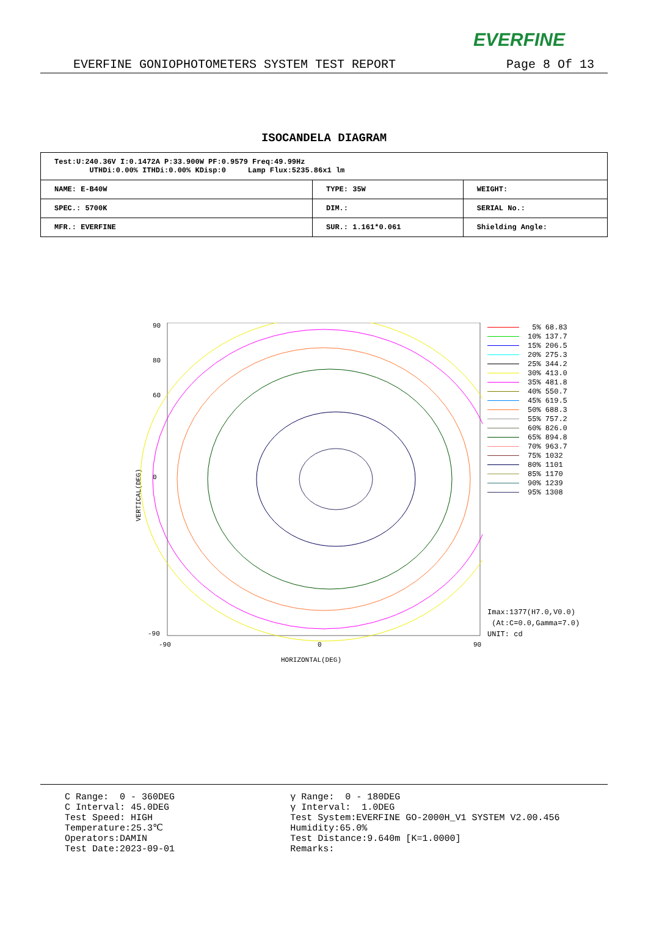EVERFINE
EVERFINE GONIOPHOTOMETERS SYSTEM TEST REPORT Page 8 Of 13
ISOCANDELA DIAGRAM
| Test:U:240.36V I:0.1472A P:33.900W PF:0.9579 Freq:49.99Hz UTHDi:0.00% ITHDi:0.00% KDisp:0 Lamp Flux:5235.86x1 lm | | |
| NAME: E-B40W | TYPE: 35W | WEIGHT: |
| SPEC.: 5700K | DIM.: | SERIAL No.: |
| MFR.: EVERFINE | SUR.: 1.161*0.061 | Shielding Angle: |
VERTICAL(DEG)
90
80
60
0
-90
-90
0
90
HORIZONTAL(DEG)
5% 68.83
10% 137.7
15% 206.5
20% 275.3
25% 344.2
30% 413.0
35% 481.8
40% 550.7
45% 619.5
50% 688.3
55% 757.2
60% 826.0
65% 894.8
70% 963.7
75% 1032
80% 1101
85% 1170
90% 1239
95% 1308
Imax:1377(H7.0,V0.0)
(At:C=0.0,Gamma=7.0)
UNIT: cd
C Range: 0 - 360DEG
C Interval: 45.0DEG
Test Speed: HIGH
Temperature:25.3℃
Operators:DAMIN
Test Date:2023-09-01
γ Range: 0 - 180DEG
γ Interval: 1.0DEG
Test System:EVERFINE GO-2000H_V1 SYSTEM V2.00.456
Humidity:65.0%
Test Distance:9.640m [K=1.0000]
Remarks: